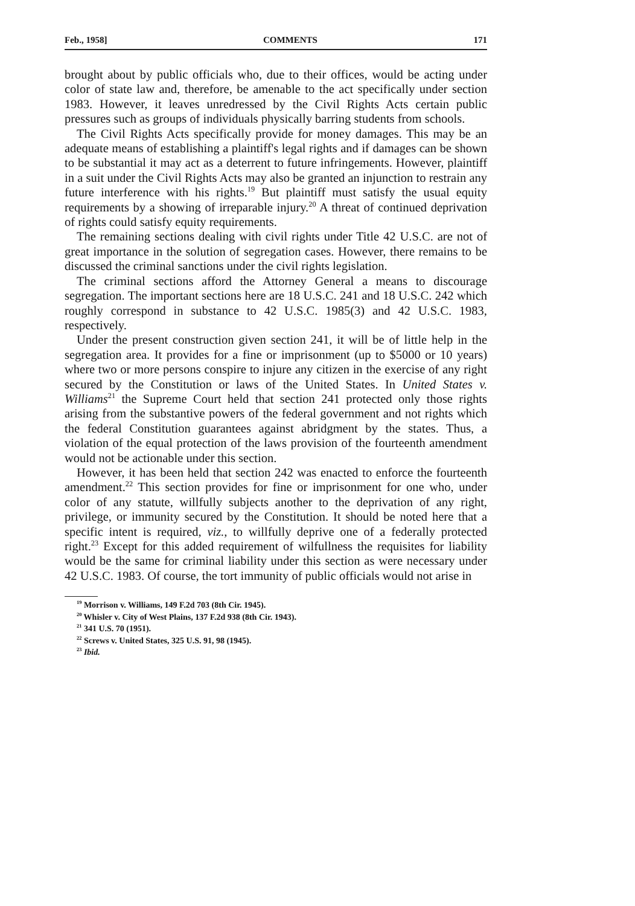Feb., 1958] COMMENTS 171
brought about by public officials who, due to their offices, would be acting under color of state law and, therefore, be amenable to the act specifically under section 1983. However, it leaves unredressed by the Civil Rights Acts certain public pressures such as groups of individuals physically barring students from schools.
The Civil Rights Acts specifically provide for money damages. This may be an adequate means of establishing a plaintiff's legal rights and if damages can be shown to be substantial it may act as a deterrent to future infringements. However, plaintiff in a suit under the Civil Rights Acts may also be granted an injunction to restrain any future interference with his rights.<sup>19</sup> But plaintiff must satisfy the usual equity requirements by a showing of irreparable injury.<sup>20</sup> A threat of continued deprivation of rights could satisfy equity requirements.
The remaining sections dealing with civil rights under Title 42 U.S.C. are not of great importance in the solution of segregation cases. However, there remains to be discussed the criminal sanctions under the civil rights legislation.
The criminal sections afford the Attorney General a means to discourage segregation. The important sections here are 18 U.S.C. 241 and 18 U.S.C. 242 which roughly correspond in substance to 42 U.S.C. 1985(3) and 42 U.S.C. 1983, respectively.
Under the present construction given section 241, it will be of little help in the segregation area. It provides for a fine or imprisonment (up to $5000 or 10 years) where two or more persons conspire to injure any citizen in the exercise of any right secured by the Constitution or laws of the United States. In United States v. Williams<sup>21</sup> the Supreme Court held that section 241 protected only those rights arising from the substantive powers of the federal government and not rights which the federal Constitution guarantees against abridgment by the states. Thus, a violation of the equal protection of the laws provision of the fourteenth amendment would not be actionable under this section.
However, it has been held that section 242 was enacted to enforce the fourteenth amendment.<sup>22</sup> This section provides for fine or imprisonment for one who, under color of any statute, willfully subjects another to the deprivation of any right, privilege, or immunity secured by the Constitution. It should be noted here that a specific intent is required, viz., to willfully deprive one of a federally protected right.<sup>23</sup> Except for this added requirement of wilfullness the requisites for liability would be the same for criminal liability under this section as were necessary under 42 U.S.C. 1983. Of course, the tort immunity of public officials would not arise in
<sup>19</sup> Morrison v. Williams, 149 F.2d 703 (8th Cir. 1945).
<sup>20</sup> Whisler v. City of West Plains, 137 F.2d 938 (8th Cir. 1943).
<sup>21</sup> 341 U.S. 70 (1951).
<sup>22</sup> Screws v. United States, 325 U.S. 91, 98 (1945).
<sup>23</sup> Ibid.